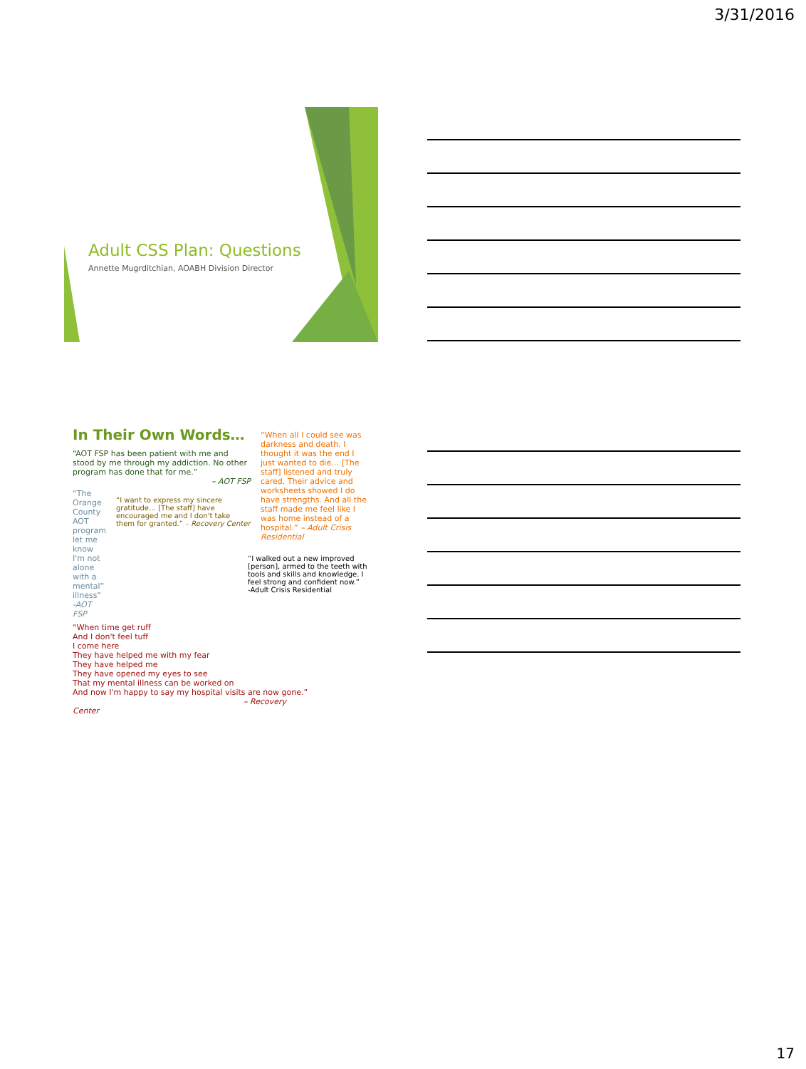3/31/2016
Adult CSS Plan: Questions
Annette Mugrditchian, AOABH Division Director
In Their Own Words…
“AOT FSP has been patient with me and stood by me through my addiction. No other program has done that for me.”
– AOT FSP
“The Orange County AOT program let me know I'm not alone with a mental” illness” -AOT FSP
“I want to express my sincere gratitude… [The staff] have encouraged me and I don't take them for granted.” – Recovery Center
“When time get ruff
And I don't feel tuff
I come here
They have helped me with my fear
They have helped me
They have opened my eyes to see
That my mental illness can be worked on
And now I'm happy to say my hospital visits are now gone.”
– Recovery Center
“When all I could see was darkness and death. I thought it was the end I just wanted to die… [The staff] listened and truly cared. Their advice and worksheets showed I do have strengths. And all the staff made me feel like I was home instead of a hospital.” – Adult Crisis Residential
“I walked out a new improved [person], armed to the teeth with tools and skills and knowledge. I feel strong and confident now.”
-Adult Crisis Residential
17